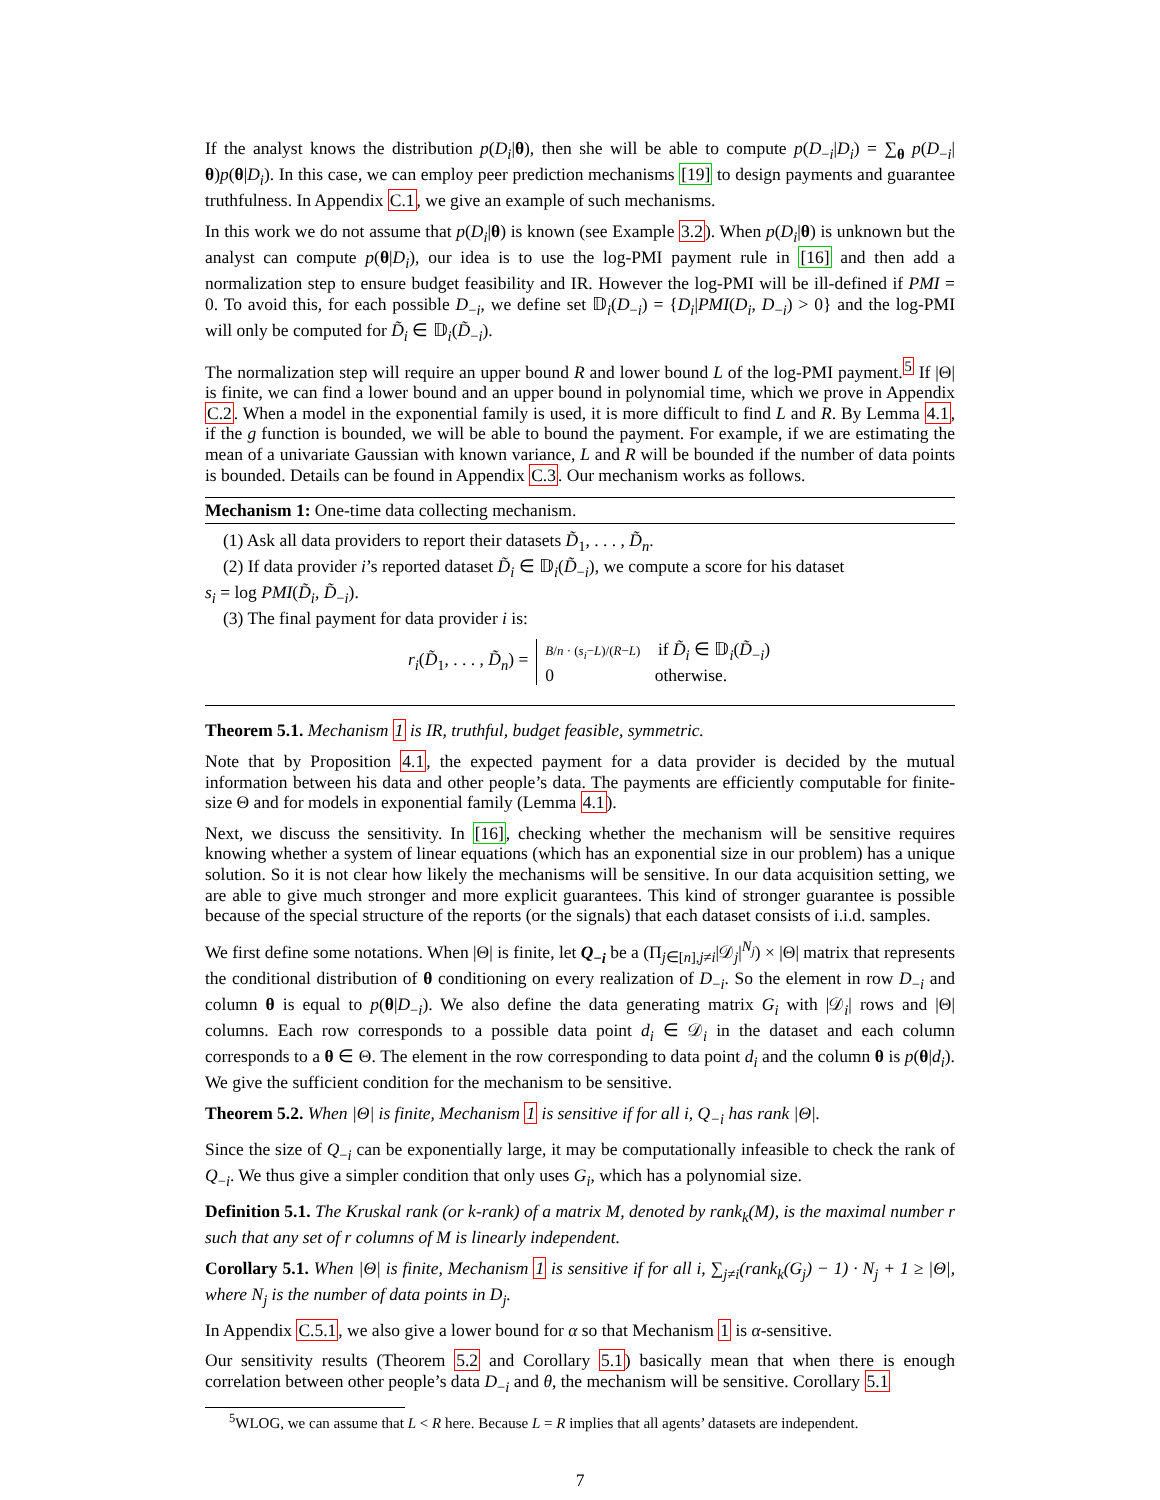If the analyst knows the distribution p(D<sub>i</sub>|θ), then she will be able to compute p(D<sub>−i</sub>|D<sub>i</sub>) = ∑<sub>θ</sub> p(D<sub>−i</sub>|θ)p(θ|D<sub>i</sub>). In this case, we can employ peer prediction mechanisms [19] to design payments and guarantee truthfulness. In Appendix C.1, we give an example of such mechanisms.
In this work we do not assume that p(D<sub>i</sub>|θ) is known (see Example 3.2). When p(D<sub>i</sub>|θ) is unknown but the analyst can compute p(θ|D<sub>i</sub>), our idea is to use the log-PMI payment rule in [16] and then add a normalization step to ensure budget feasibility and IR. However the log-PMI will be ill-defined if PMI = 0. To avoid this, for each possible D<sub>−i</sub>, we define set 𝔻<sub>i</sub>(D<sub>−i</sub>) = {D<sub>i</sub>|PMI(D<sub>i</sub>, D<sub>−i</sub>) > 0} and the log-PMI will only be computed for D̃<sub>i</sub> ∈ 𝔻<sub>i</sub>(D̃<sub>−i</sub>).
The normalization step will require an upper bound R and lower bound L of the log-PMI payment.<sup>5</sup> If |Θ| is finite, we can find a lower bound and an upper bound in polynomial time, which we prove in Appendix C.2. When a model in the exponential family is used, it is more difficult to find L and R. By Lemma 4.1, if the g function is bounded, we will be able to bound the payment. For example, if we are estimating the mean of a univariate Gaussian with known variance, L and R will be bounded if the number of data points is bounded. Details can be found in Appendix C.3. Our mechanism works as follows.
Mechanism 1: One-time data collecting mechanism.
(1) Ask all data providers to report their datasets D̃<sub>1</sub>, . . . , D̃<sub>n</sub>.
(2) If data provider i’s reported dataset D̃<sub>i</sub> ∈ 𝔻<sub>i</sub>(D̃<sub>−i</sub>), we compute a score for his dataset
s<sub>i</sub> = log PMI(D̃<sub>i</sub>, D̃<sub>−i</sub>).
(3) The final payment for data provider i is:
r<sub>i</sub>(D̃<sub>1</sub>, . . . , D̃<sub>n</sub>) =
B/n · (s<sub>i</sub>−L)/(R−L) if D̃<sub>i</sub> ∈ 𝔻<sub>i</sub>(D̃<sub>−i</sub>)
0 otherwise.
Theorem 5.1. Mechanism 1 is IR, truthful, budget feasible, symmetric.
Note that by Proposition 4.1, the expected payment for a data provider is decided by the mutual information between his data and other people’s data. The payments are efficiently computable for finite-size Θ and for models in exponential family (Lemma 4.1).
Next, we discuss the sensitivity. In [16], checking whether the mechanism will be sensitive requires knowing whether a system of linear equations (which has an exponential size in our problem) has a unique solution. So it is not clear how likely the mechanisms will be sensitive. In our data acquisition setting, we are able to give much stronger and more explicit guarantees. This kind of stronger guarantee is possible because of the special structure of the reports (or the signals) that each dataset consists of i.i.d. samples.
We first define some notations. When |Θ| is finite, let Q<sub>−i</sub> be a (Π<sub>j∈[n],j≠i</sub>|𝒟<sub>j</sub>|<sup>N<sub>j</sub></sup>) × |Θ| matrix that represents the conditional distribution of θ conditioning on every realization of D<sub>−i</sub>. So the element in row D<sub>−i</sub> and column θ is equal to p(θ|D<sub>−i</sub>). We also define the data generating matrix G<sub>i</sub> with |𝒟<sub>i</sub>| rows and |Θ| columns. Each row corresponds to a possible data point d<sub>i</sub> ∈ 𝒟<sub>i</sub> in the dataset and each column corresponds to a θ ∈ Θ. The element in the row corresponding to data point d<sub>i</sub> and the column θ is p(θ|d<sub>i</sub>). We give the sufficient condition for the mechanism to be sensitive.
Theorem 5.2. When |Θ| is finite, Mechanism 1 is sensitive if for all i, Q<sub>−i</sub> has rank |Θ|.
Since the size of Q<sub>−i</sub> can be exponentially large, it may be computationally infeasible to check the rank of Q<sub>−i</sub>. We thus give a simpler condition that only uses G<sub>i</sub>, which has a polynomial size.
Definition 5.1. The Kruskal rank (or k-rank) of a matrix M, denoted by rank<sub>k</sub>(M), is the maximal number r such that any set of r columns of M is linearly independent.
Corollary 5.1. When |Θ| is finite, Mechanism 1 is sensitive if for all i, ∑<sub>j≠i</sub>(rank<sub>k</sub>(G<sub>j</sub>) − 1) · N<sub>j</sub> + 1 ≥ |Θ|, where N<sub>j</sub> is the number of data points in D<sub>j</sub>.
In Appendix C.5.1, we also give a lower bound for α so that Mechanism 1 is α-sensitive.
Our sensitivity results (Theorem 5.2 and Corollary 5.1) basically mean that when there is enough correlation between other people’s data D<sub>−i</sub> and θ, the mechanism will be sensitive. Corollary 5.1
<sup>5</sup> WLOG, we can assume that L < R here. Because L = R implies that all agents’ datasets are independent.
7